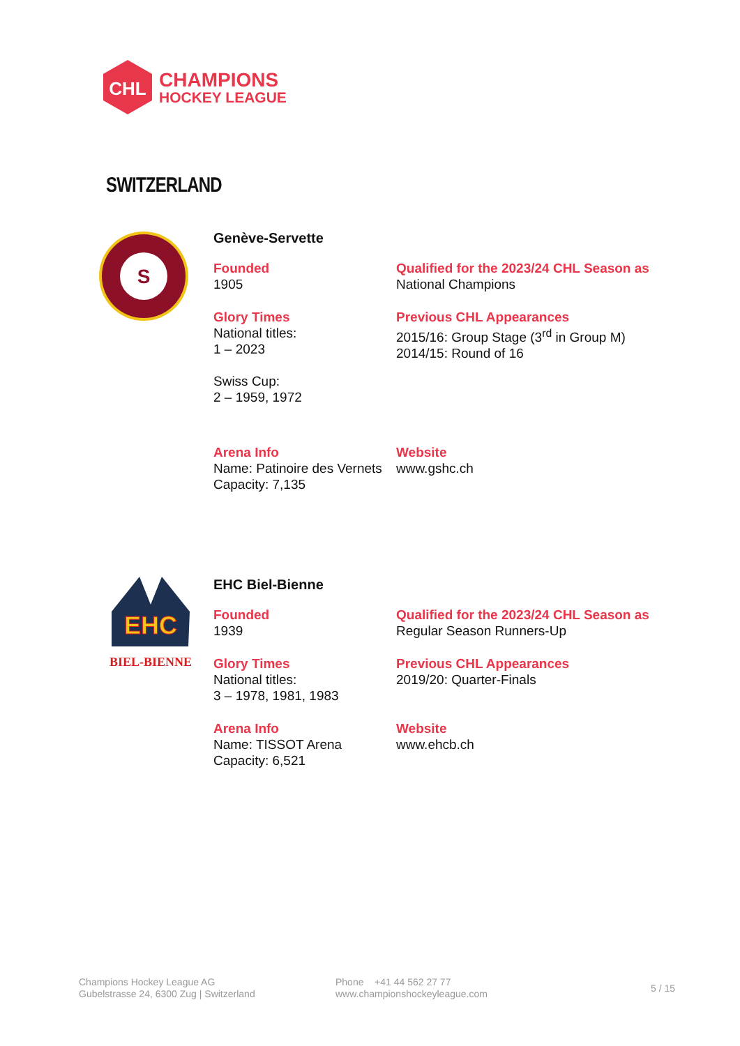CHL
CHAMPIONS
HOCKEY LEAGUE
SWITZERLAND
S
Genève-Servette
Founded
1905
Qualified for the 2023/24 CHL Season as
National Champions
Glory Times
National titles:
1 – 2023
Swiss Cup:
2 – 1959, 1972
Previous CHL Appearances
2015/16: Group Stage (3<sup>rd</sup> in Group M)
2014/15: Round of 16
Arena Info
Name: Patinoire des Vernets
Capacity: 7,135
Website
www.gshc.ch
EHC
BIEL-BIENNE
EHC Biel-Bienne
Founded
1939
Qualified for the 2023/24 CHL Season as
Regular Season Runners-Up
Glory Times
National titles:
3 – 1978, 1981, 1983
Previous CHL Appearances
2019/20: Quarter-Finals
Arena Info
Name: TISSOT Arena
Capacity: 6,521
Website
www.ehcb.ch
Champions Hockey League AG
Gubelstrasse 24, 6300 Zug | Switzerland
Phone +41 44 562 27 77
www.championshockeyleague.com
5 / 15